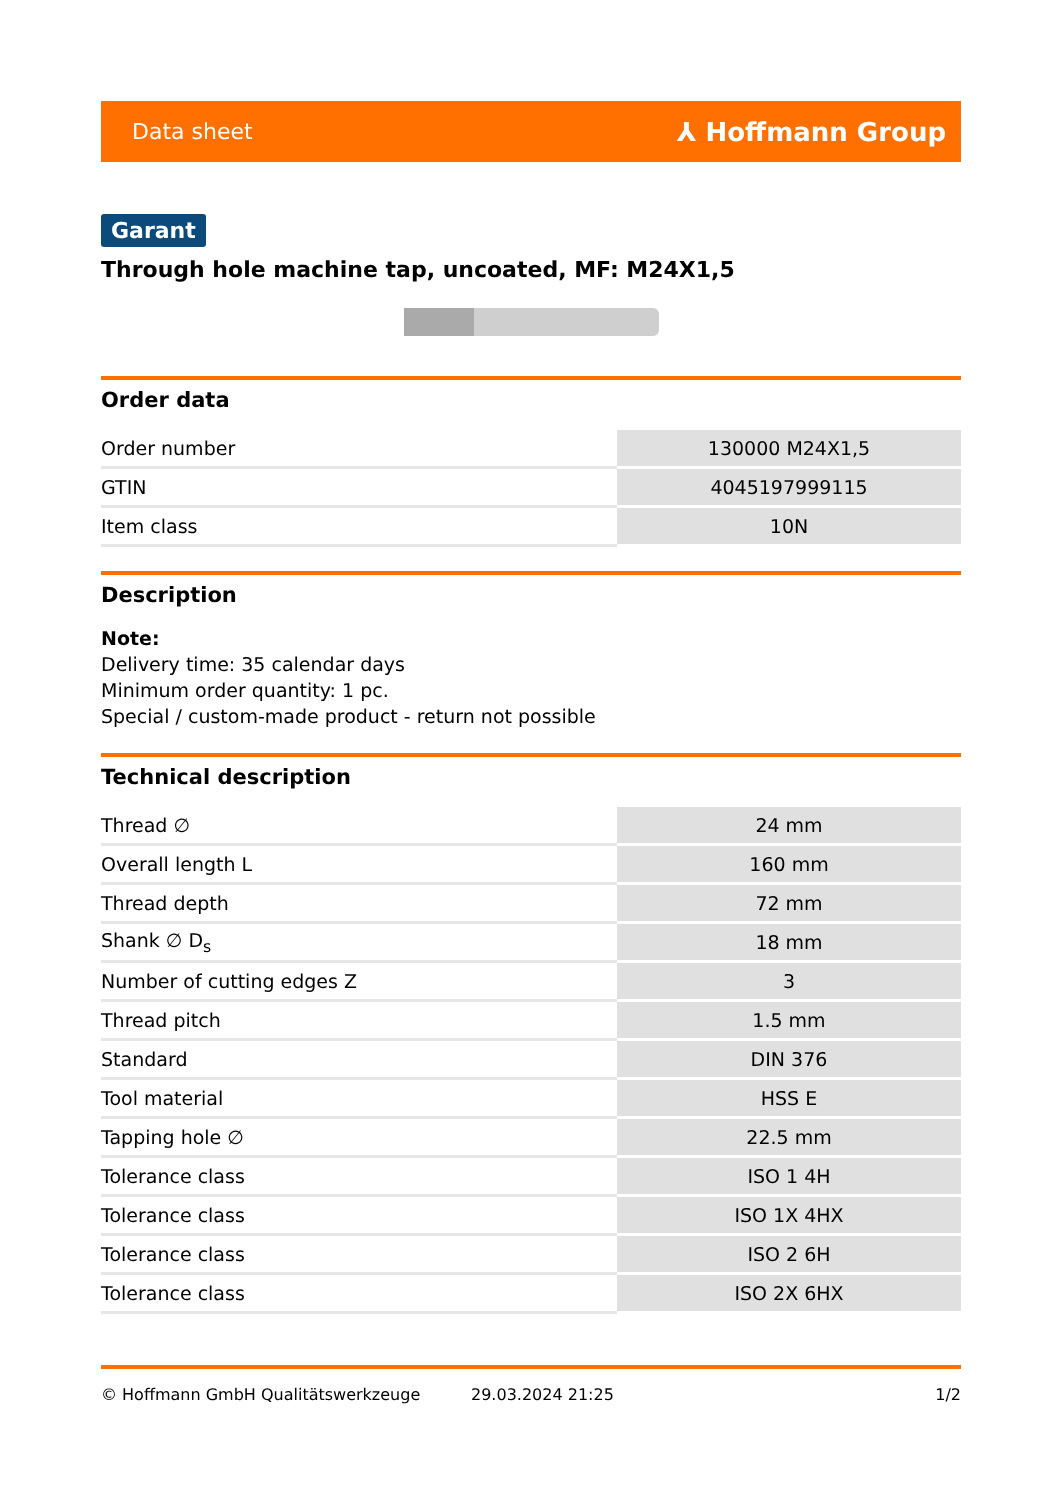Data sheet ⅄ Hoffmann Group
Garant
Through hole machine tap, uncoated, MF: M24X1,5
Order data
| Order number | 130000 M24X1,5 |
| GTIN | 4045197999115 |
| Item class | 10N |
Description
Note:
Delivery time: 35 calendar days
Minimum order quantity: 1 pc.
Special / custom-made product - return not possible
Technical description
| Thread ∅ | 24 mm |
| Overall length L | 160 mm |
| Thread depth | 72 mm |
| Shank ∅ D<sub>s</sub> | 18 mm |
| Number of cutting edges Z | 3 |
| Thread pitch | 1.5 mm |
| Standard | DIN 376 |
| Tool material | HSS E |
| Tapping hole ∅ | 22.5 mm |
| Tolerance class | ISO 1 4H |
| Tolerance class | ISO 1X 4HX |
| Tolerance class | ISO 2 6H |
| Tolerance class | ISO 2X 6HX |
© Hoffmann GmbH Qualitätswerkzeuge 29.03.2024 21:25 1/2